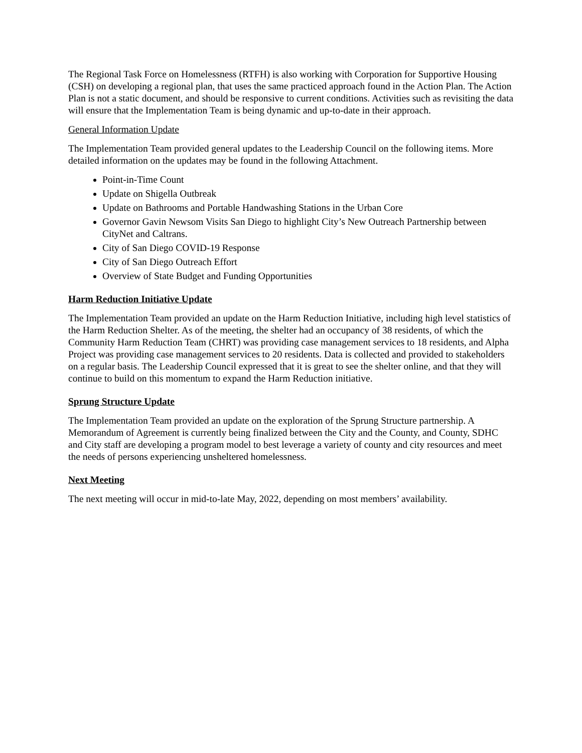The Regional Task Force on Homelessness (RTFH) is also working with Corporation for Supportive Housing (CSH) on developing a regional plan, that uses the same practiced approach found in the Action Plan. The Action Plan is not a static document, and should be responsive to current conditions. Activities such as revisiting the data will ensure that the Implementation Team is being dynamic and up-to-date in their approach.
General Information Update
The Implementation Team provided general updates to the Leadership Council on the following items. More detailed information on the updates may be found in the following Attachment.
Point-in-Time Count
Update on Shigella Outbreak
Update on Bathrooms and Portable Handwashing Stations in the Urban Core
Governor Gavin Newsom Visits San Diego to highlight City’s New Outreach Partnership between CityNet and Caltrans.
City of San Diego COVID-19 Response
City of San Diego Outreach Effort
Overview of State Budget and Funding Opportunities
Harm Reduction Initiative Update
The Implementation Team provided an update on the Harm Reduction Initiative, including high level statistics of the Harm Reduction Shelter. As of the meeting, the shelter had an occupancy of 38 residents, of which the Community Harm Reduction Team (CHRT) was providing case management services to 18 residents, and Alpha Project was providing case management services to 20 residents. Data is collected and provided to stakeholders on a regular basis. The Leadership Council expressed that it is great to see the shelter online, and that they will continue to build on this momentum to expand the Harm Reduction initiative.
Sprung Structure Update
The Implementation Team provided an update on the exploration of the Sprung Structure partnership. A Memorandum of Agreement is currently being finalized between the City and the County, and County, SDHC and City staff are developing a program model to best leverage a variety of county and city resources and meet the needs of persons experiencing unsheltered homelessness.
Next Meeting
The next meeting will occur in mid-to-late May, 2022, depending on most members’ availability.